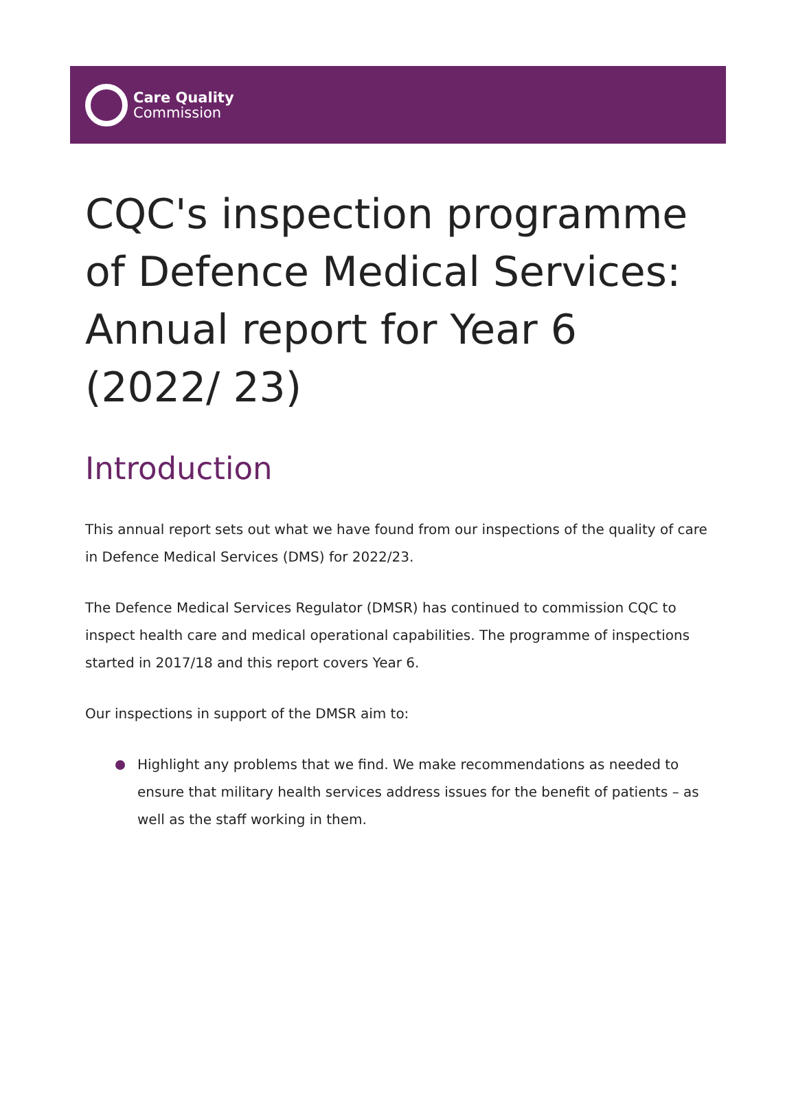Care Quality
Commission
CQC's inspection programme of Defence Medical Services: Annual report for Year 6 (2022/ 23)
Introduction
This annual report sets out what we have found from our inspections of the quality of care in Defence Medical Services (DMS) for 2022/23.
The Defence Medical Services Regulator (DMSR) has continued to commission CQC to inspect health care and medical operational capabilities. The programme of inspections started in 2017/18 and this report covers Year 6.
Our inspections in support of the DMSR aim to:
Highlight any problems that we find. We make recommendations as needed to ensure that military health services address issues for the benefit of patients – as well as the staff working in them.